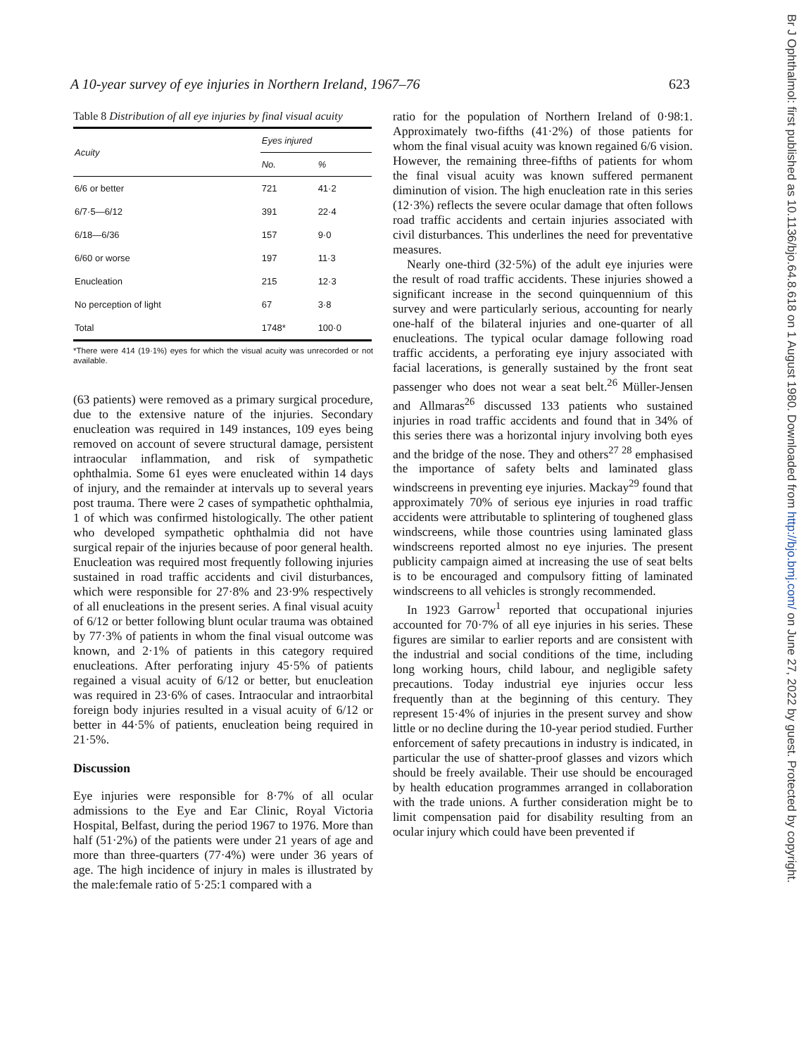A 10-year survey of eye injuries in Northern Ireland, 1967–76 623
Table 8 Distribution of all eye injuries by final visual acuity
| Acuity | Eyes injured | |
| --- | --- | --- |
| | No. | % |
| 6/6 or better | 721 | 41·2 |
| 6/7·5—6/12 | 391 | 22·4 |
| 6/18—6/36 | 157 | 9·0 |
| 6/60 or worse | 197 | 11·3 |
| Enucleation | 215 | 12·3 |
| No perception of light | 67 | 3·8 |
| Total | 1748* | 100·0 |
*There were 414 (19·1%) eyes for which the visual acuity was unrecorded or not available.
(63 patients) were removed as a primary surgical procedure, due to the extensive nature of the injuries. Secondary enucleation was required in 149 instances, 109 eyes being removed on account of severe structural damage, persistent intraocular inflammation, and risk of sympathetic ophthalmia. Some 61 eyes were enucleated within 14 days of injury, and the remainder at intervals up to several years post trauma. There were 2 cases of sympathetic ophthalmia, 1 of which was confirmed histologically. The other patient who developed sympathetic ophthalmia did not have surgical repair of the injuries because of poor general health. Enucleation was required most frequently following injuries sustained in road traffic accidents and civil disturbances, which were responsible for 27·8% and 23·9% respectively of all enucleations in the present series. A final visual acuity of 6/12 or better following blunt ocular trauma was obtained by 77·3% of patients in whom the final visual outcome was known, and 2·1% of patients in this category required enucleations. After perforating injury 45·5% of patients regained a visual acuity of 6/12 or better, but enucleation was required in 23·6% of cases. Intraocular and intraorbital foreign body injuries resulted in a visual acuity of 6/12 or better in 44·5% of patients, enucleation being required in 21·5%.
Discussion
Eye injuries were responsible for 8·7% of all ocular admissions to the Eye and Ear Clinic, Royal Victoria Hospital, Belfast, during the period 1967 to 1976. More than half (51·2%) of the patients were under 21 years of age and more than three-quarters (77·4%) were under 36 years of age. The high incidence of injury in males is illustrated by the male:female ratio of 5·25:1 compared with a
ratio for the population of Northern Ireland of 0·98:1. Approximately two-fifths (41·2%) of those patients for whom the final visual acuity was known regained 6/6 vision. However, the remaining three-fifths of patients for whom the final visual acuity was known suffered permanent diminution of vision. The high enucleation rate in this series (12·3%) reflects the severe ocular damage that often follows road traffic accidents and certain injuries associated with civil disturbances. This underlines the need for preventative measures.
Nearly one-third (32·5%) of the adult eye injuries were the result of road traffic accidents. These injuries showed a significant increase in the second quinquennium of this survey and were particularly serious, accounting for nearly one-half of the bilateral injuries and one-quarter of all enucleations. The typical ocular damage following road traffic accidents, a perforating eye injury associated with facial lacerations, is generally sustained by the front seat passenger who does not wear a seat belt.<sup>26</sup> Müller-Jensen and Allmaras<sup>26</sup> discussed 133 patients who sustained injuries in road traffic accidents and found that in 34% of this series there was a horizontal injury involving both eyes and the bridge of the nose. They and others<sup>27 28</sup> emphasised the importance of safety belts and laminated glass windscreens in preventing eye injuries. Mackay<sup>29</sup> found that approximately 70% of serious eye injuries in road traffic accidents were attributable to splintering of toughened glass windscreens, while those countries using laminated glass windscreens reported almost no eye injuries. The present publicity campaign aimed at increasing the use of seat belts is to be encouraged and compulsory fitting of laminated windscreens to all vehicles is strongly recommended.
In 1923 Garrow<sup>1</sup> reported that occupational injuries accounted for 70·7% of all eye injuries in his series. These figures are similar to earlier reports and are consistent with the industrial and social conditions of the time, including long working hours, child labour, and negligible safety precautions. Today industrial eye injuries occur less frequently than at the beginning of this century. They represent 15·4% of injuries in the present survey and show little or no decline during the 10-year period studied. Further enforcement of safety precautions in industry is indicated, in particular the use of shatter-proof glasses and vizors which should be freely available. Their use should be encouraged by health education programmes arranged in collaboration with the trade unions. A further consideration might be to limit compensation paid for disability resulting from an ocular injury which could have been prevented if
Br J Ophthalmol: first published as 10.1136/bjo.64.8.618 on 1 August 1980. Downloaded from http://bjo.bmj.com/ on June 27, 2022 by guest. Protected by copyright.